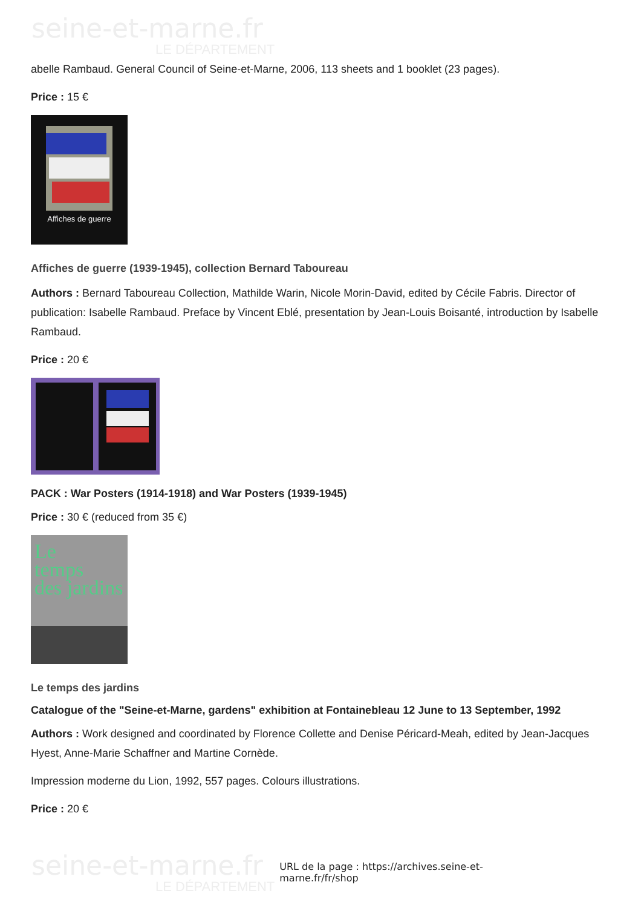seine-et-marne.fr
LE DÉPARTEMENT
abelle Rambaud. General Council of Seine-et-Marne, 2006, 113 sheets and 1 booklet (23 pages).
Price : 15 €
Affiches de guerre
Affiches de guerre (1939-1945), collection Bernard Taboureau
Authors : Bernard Taboureau Collection, Mathilde Warin, Nicole Morin-David, edited by Cécile Fabris. Director of publication: Isabelle Rambaud. Preface by Vincent Eblé, presentation by Jean-Louis Boisanté, introduction by Isabelle Rambaud.
Price : 20 €
PACK : War Posters (1914-1918) and War Posters (1939-1945)
Price : 30 € (reduced from 35 €)
Le
temps
des jardins
Le temps des jardins
Catalogue of the "Seine-et-Marne, gardens" exhibition at Fontainebleau 12 June to 13 September, 1992
Authors : Work designed and coordinated by Florence Collette and Denise Péricard-Meah, edited by Jean-Jacques Hyest, Anne-Marie Schaffner and Martine Cornède.
Impression moderne du Lion, 1992, 557 pages. Colours illustrations.
Price : 20 €
seine-et-marne.fr
LE DÉPARTEMENT
URL de la page : https://archives.seine-et-marne.fr/fr/shop